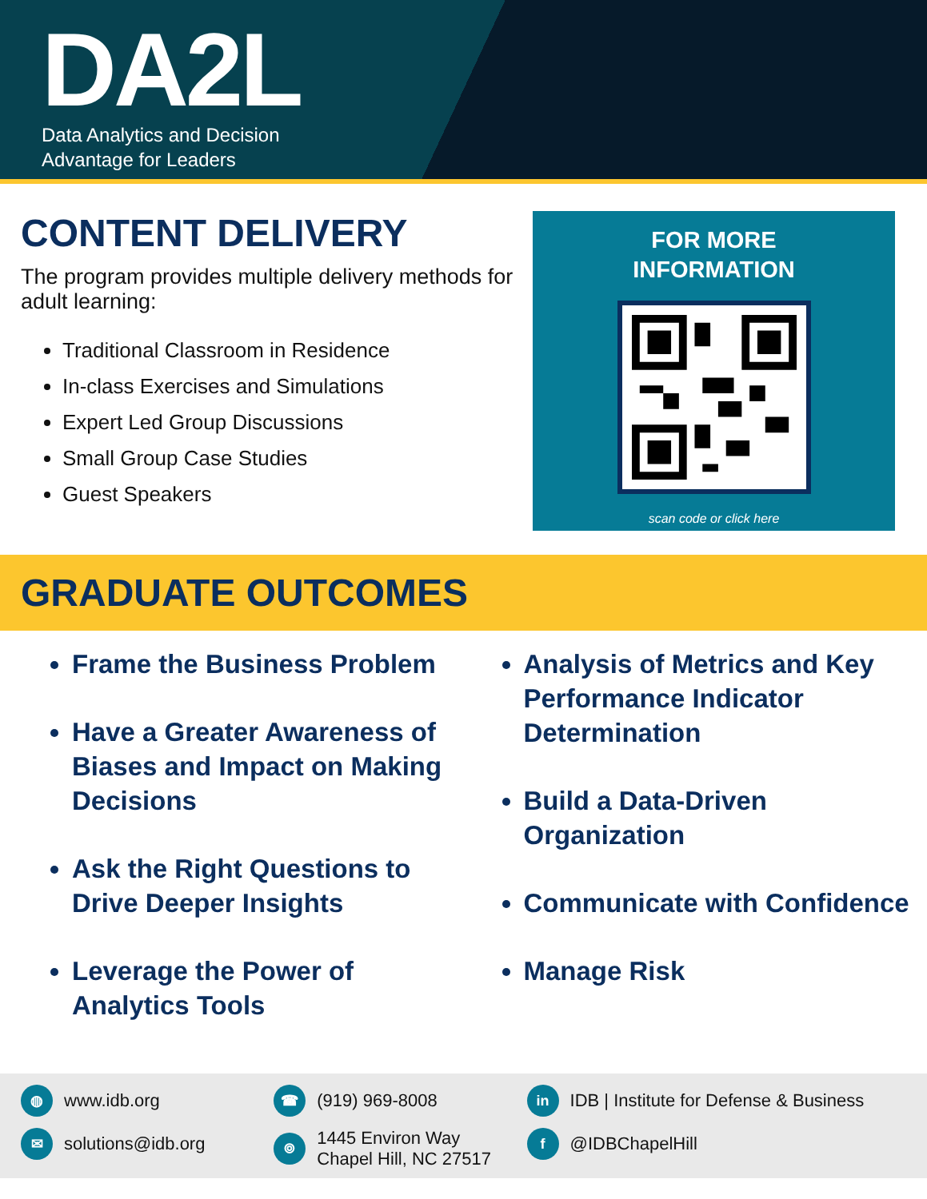DA2L
Data Analytics and Decision
Advantage for Leaders
CONTENT DELIVERY
The program provides multiple delivery methods for adult learning:
Traditional Classroom in Residence
In-class Exercises and Simulations
Expert Led Group Discussions
Small Group Case Studies
Guest Speakers
FOR MORE
INFORMATION
scan code or click here
GRADUATE OUTCOMES
Frame the Business Problem
Have a Greater Awareness of Biases and Impact on Making Decisions
Ask the Right Questions to Drive Deeper Insights
Leverage the Power of Analytics Tools
Analysis of Metrics and Key Performance Indicator Determination
Build a Data-Driven Organization
Communicate with Confidence
Manage Risk
◍ www.idb.org
✉ solutions@idb.org
☎ (919) 969-8008
⌾ 1445 Environ Way
Chapel Hill, NC 27517
in IDB | Institute for Defense & Business
f @IDBChapelHill